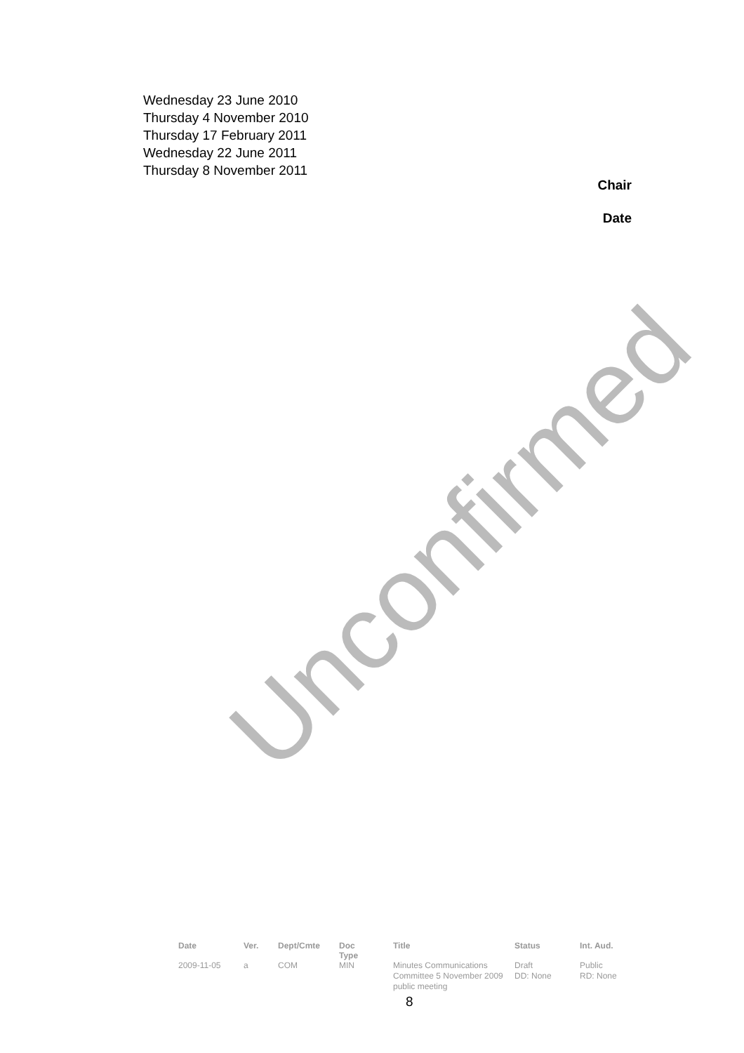Wednesday 23 June 2010
Thursday 4 November 2010
Thursday 17 February 2011
Wednesday 22 June 2011
Thursday 8 November 2011
Chair
Date
Unconfirmed
| Date | Ver. | Dept/Cmte | Doc Type | Title | Status | Int. Aud. |
| --- | --- | --- | --- | --- | --- | --- |
| 2009-11-05 | a | COM | MIN | Minutes Communications Committee 5 November 2009 public meeting | Draft DD: None | Public RD: None |
8